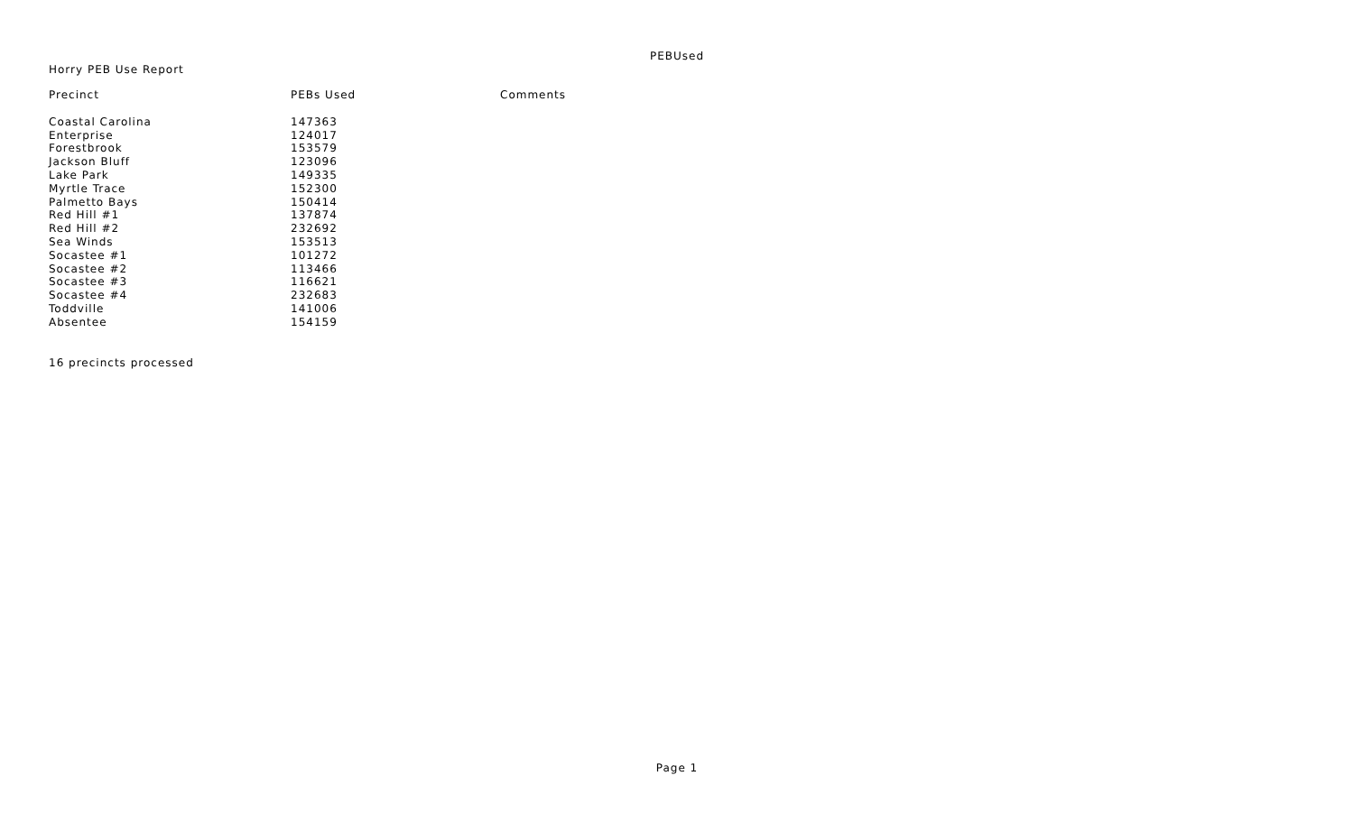PEBUsed
Horry PEB Use Report
| Precinct | PEBs Used | Comments |
| --- | --- | --- |
| Coastal Carolina | 147363 | |
| Enterprise | 124017 | |
| Forestbrook | 153579 | |
| Jackson Bluff | 123096 | |
| Lake Park | 149335 | |
| Myrtle Trace | 152300 | |
| Palmetto Bays | 150414 | |
| Red Hill #1 | 137874 | |
| Red Hill #2 | 232692 | |
| Sea Winds | 153513 | |
| Socastee #1 | 101272 | |
| Socastee #2 | 113466 | |
| Socastee #3 | 116621 | |
| Socastee #4 | 232683 | |
| Toddville | 141006 | |
| Absentee | 154159 | |
16 precincts processed
Page 1